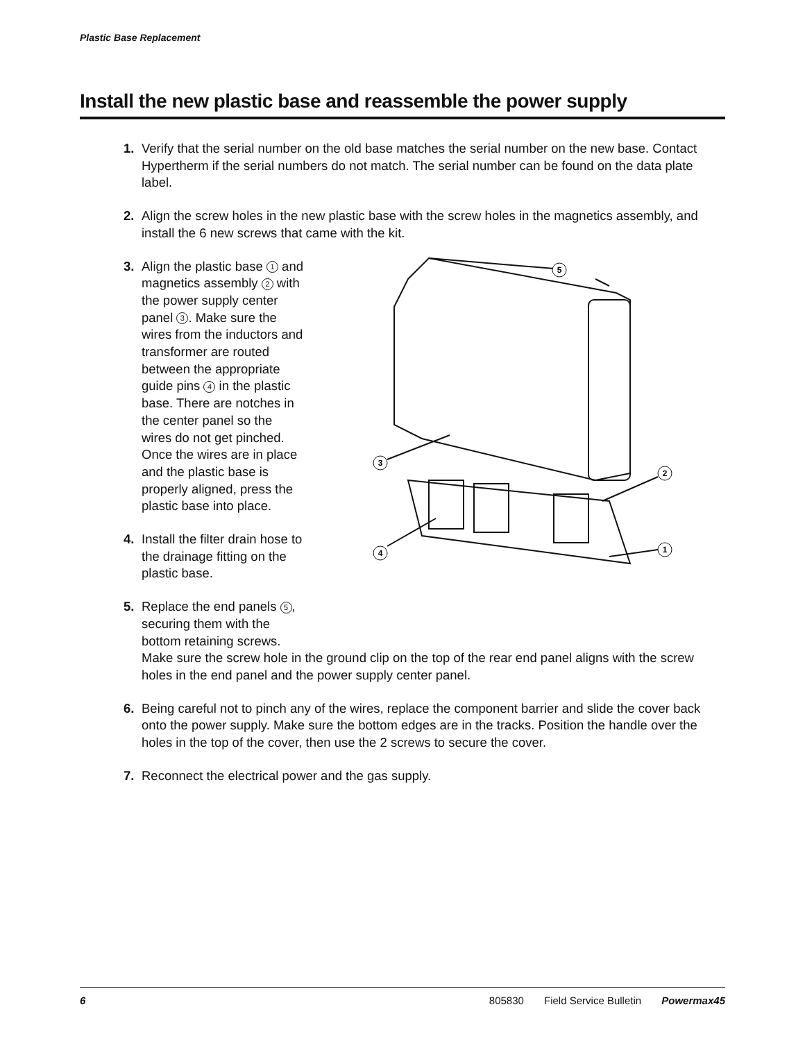Plastic Base Replacement
Install the new plastic base and reassemble the power supply
1. Verify that the serial number on the old base matches the serial number on the new base. Contact Hypertherm if the serial numbers do not match. The serial number can be found on the data plate label.
2. Align the screw holes in the new plastic base with the screw holes in the magnetics assembly, and install the 6 new screws that came with the kit.
3. Align the plastic base 1 and magnetics assembly 2 with the power supply center panel 3. Make sure the wires from the inductors and transformer are routed between the appropriate guide pins 4 in the plastic base. There are notches in the center panel so the wires do not get pinched. Once the wires are in place and the plastic base is properly aligned, press the plastic base into place.
4. Install the filter drain hose to the drainage fitting on the plastic base.
5. Replace the end panels 5, securing them with the bottom retaining screws.
5
3
2
1
4
Make sure the screw hole in the ground clip on the top of the rear end panel aligns with the screw holes in the end panel and the power supply center panel.
6. Being careful not to pinch any of the wires, replace the component barrier and slide the cover back onto the power supply. Make sure the bottom edges are in the tracks. Position the handle over the holes in the top of the cover, then use the 2 screws to secure the cover.
7. Reconnect the electrical power and the gas supply.
6 805830 Field Service Bulletin Powermax45